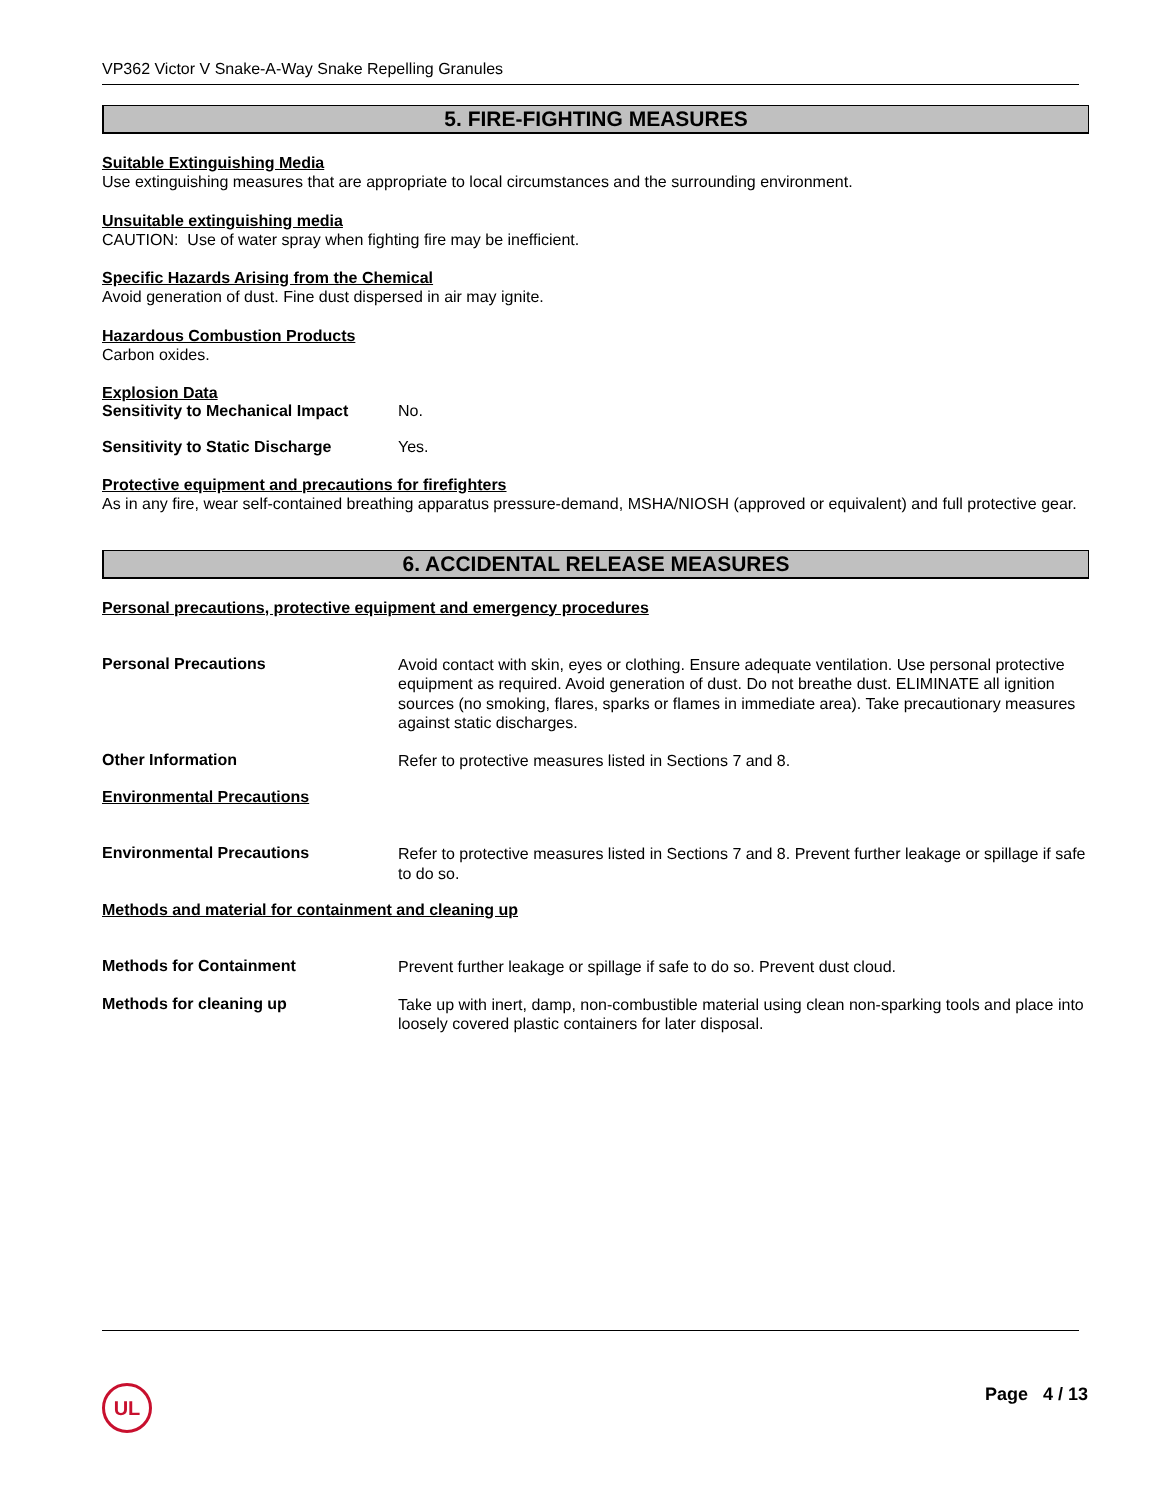VP362 Victor V Snake-A-Way Snake Repelling Granules
5. FIRE-FIGHTING MEASURES
Suitable Extinguishing Media
Use extinguishing measures that are appropriate to local circumstances and the surrounding environment.
Unsuitable extinguishing media
CAUTION: Use of water spray when fighting fire may be inefficient.
Specific Hazards Arising from the Chemical
Avoid generation of dust. Fine dust dispersed in air may ignite.
Hazardous Combustion Products
Carbon oxides.
Explosion Data
Sensitivity to Mechanical Impact No.
Sensitivity to Static Discharge Yes.
Protective equipment and precautions for firefighters
As in any fire, wear self-contained breathing apparatus pressure-demand, MSHA/NIOSH (approved or equivalent) and full protective gear.
6. ACCIDENTAL RELEASE MEASURES
Personal precautions, protective equipment and emergency procedures
Personal Precautions
Avoid contact with skin, eyes or clothing. Ensure adequate ventilation. Use personal protective equipment as required. Avoid generation of dust. Do not breathe dust. ELIMINATE all ignition sources (no smoking, flares, sparks or flames in immediate area). Take precautionary measures against static discharges.
Other Information
Refer to protective measures listed in Sections 7 and 8.
Environmental Precautions
Environmental Precautions
Refer to protective measures listed in Sections 7 and 8. Prevent further leakage or spillage if safe to do so.
Methods and material for containment and cleaning up
Methods for Containment
Prevent further leakage or spillage if safe to do so. Prevent dust cloud.
Methods for cleaning up
Take up with inert, damp, non-combustible material using clean non-sparking tools and place into loosely covered plastic containers for later disposal.
UL Page 4 / 13